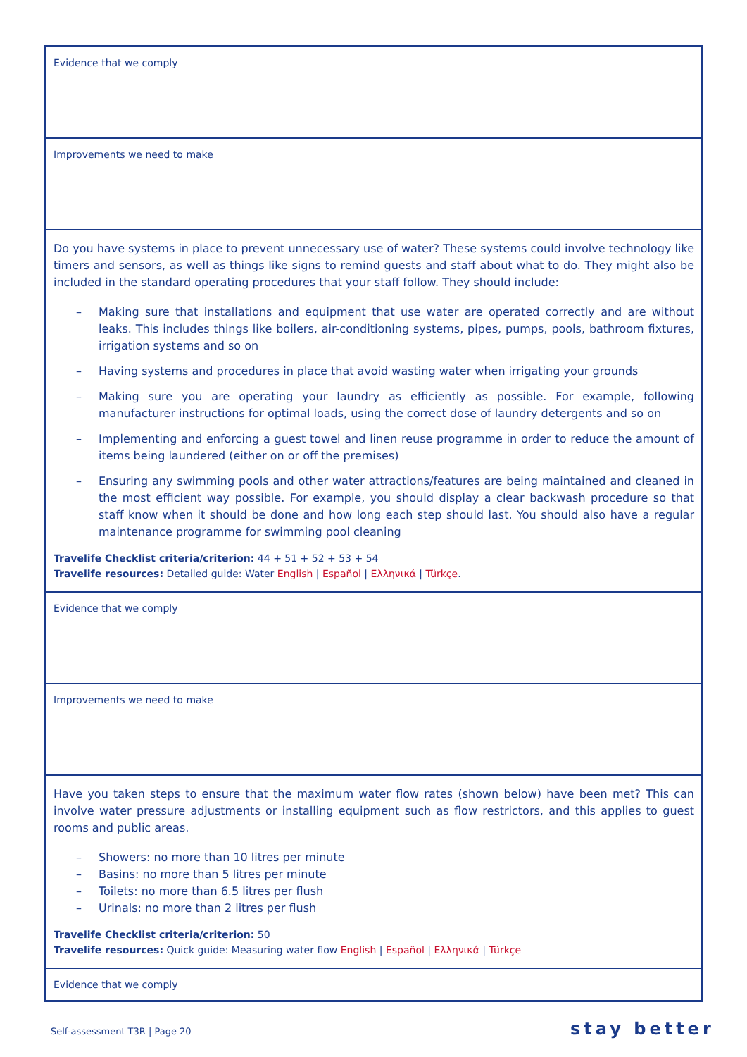Evidence that we comply
Improvements we need to make
Do you have systems in place to prevent unnecessary use of water? These systems could involve technology like timers and sensors, as well as things like signs to remind guests and staff about what to do. They might also be included in the standard operating procedures that your staff follow. They should include:
– Making sure that installations and equipment that use water are operated correctly and are without leaks. This includes things like boilers, air-conditioning systems, pipes, pumps, pools, bathroom fixtures, irrigation systems and so on
– Having systems and procedures in place that avoid wasting water when irrigating your grounds
– Making sure you are operating your laundry as efficiently as possible. For example, following manufacturer instructions for optimal loads, using the correct dose of laundry detergents and so on
– Implementing and enforcing a guest towel and linen reuse programme in order to reduce the amount of items being laundered (either on or off the premises)
– Ensuring any swimming pools and other water attractions/features are being maintained and cleaned in the most efficient way possible. For example, you should display a clear backwash procedure so that staff know when it should be done and how long each step should last. You should also have a regular maintenance programme for swimming pool cleaning
Travelife Checklist criteria/criterion: 44 + 51 + 52 + 53 + 54
Travelife resources: Detailed guide: Water English | Español | Ελληνικά | Türkçe.
Evidence that we comply
Improvements we need to make
Have you taken steps to ensure that the maximum water flow rates (shown below) have been met? This can involve water pressure adjustments or installing equipment such as flow restrictors, and this applies to guest rooms and public areas.
– Showers: no more than 10 litres per minute
– Basins: no more than 5 litres per minute
– Toilets: no more than 6.5 litres per flush
– Urinals: no more than 2 litres per flush
Travelife Checklist criteria/criterion: 50
Travelife resources: Quick guide: Measuring water flow English | Español | Ελληνικά | Türkçe
Evidence that we comply
Self-assessment T3R | Page 20 stay better